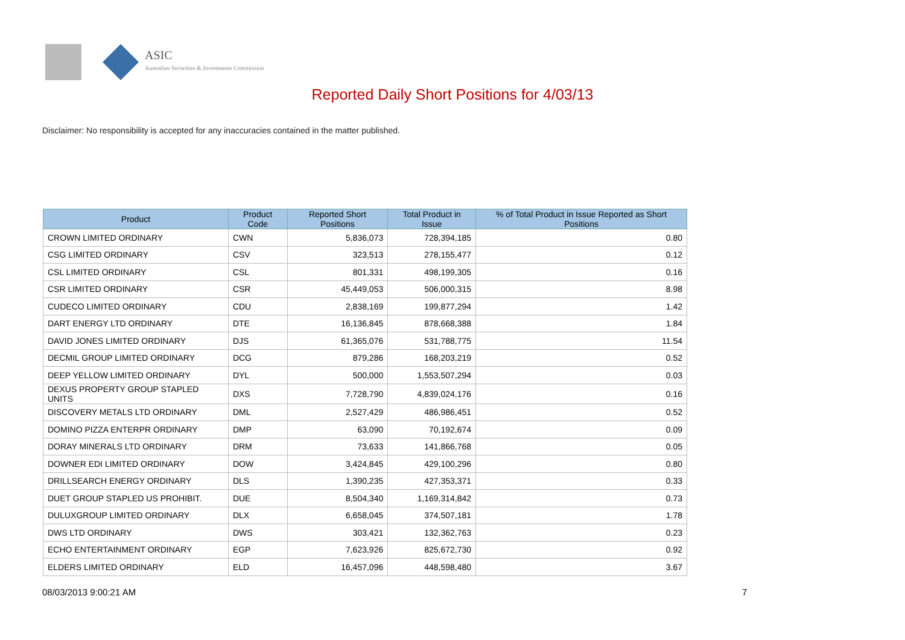ASIC
Australian Securities & Investments Commission
Reported Daily Short Positions for 4/03/13
Disclaimer: No responsibility is accepted for any inaccuracies contained in the matter published.
| Product | Product Code | Reported Short Positions | Total Product in Issue | % of Total Product in Issue Reported as Short Positions |
| --- | --- | --- | --- | --- |
| CROWN LIMITED ORDINARY | CWN | 5,836,073 | 728,394,185 | 0.80 |
| CSG LIMITED ORDINARY | CSV | 323,513 | 278,155,477 | 0.12 |
| CSL LIMITED ORDINARY | CSL | 801,331 | 498,199,305 | 0.16 |
| CSR LIMITED ORDINARY | CSR | 45,449,053 | 506,000,315 | 8.98 |
| CUDECO LIMITED ORDINARY | CDU | 2,838,169 | 199,877,294 | 1.42 |
| DART ENERGY LTD ORDINARY | DTE | 16,136,845 | 878,668,388 | 1.84 |
| DAVID JONES LIMITED ORDINARY | DJS | 61,365,076 | 531,788,775 | 11.54 |
| DECMIL GROUP LIMITED ORDINARY | DCG | 879,286 | 168,203,219 | 0.52 |
| DEEP YELLOW LIMITED ORDINARY | DYL | 500,000 | 1,553,507,294 | 0.03 |
| DEXUS PROPERTY GROUP STAPLED UNITS | DXS | 7,728,790 | 4,839,024,176 | 0.16 |
| DISCOVERY METALS LTD ORDINARY | DML | 2,527,429 | 486,986,451 | 0.52 |
| DOMINO PIZZA ENTERPR ORDINARY | DMP | 63,090 | 70,192,674 | 0.09 |
| DORAY MINERALS LTD ORDINARY | DRM | 73,633 | 141,866,768 | 0.05 |
| DOWNER EDI LIMITED ORDINARY | DOW | 3,424,845 | 429,100,296 | 0.80 |
| DRILLSEARCH ENERGY ORDINARY | DLS | 1,390,235 | 427,353,371 | 0.33 |
| DUET GROUP STAPLED US PROHIBIT. | DUE | 8,504,340 | 1,169,314,842 | 0.73 |
| DULUXGROUP LIMITED ORDINARY | DLX | 6,658,045 | 374,507,181 | 1.78 |
| DWS LTD ORDINARY | DWS | 303,421 | 132,362,763 | 0.23 |
| ECHO ENTERTAINMENT ORDINARY | EGP | 7,623,926 | 825,672,730 | 0.92 |
| ELDERS LIMITED ORDINARY | ELD | 16,457,096 | 448,598,480 | 3.67 |
08/03/2013 9:00:21 AM 7